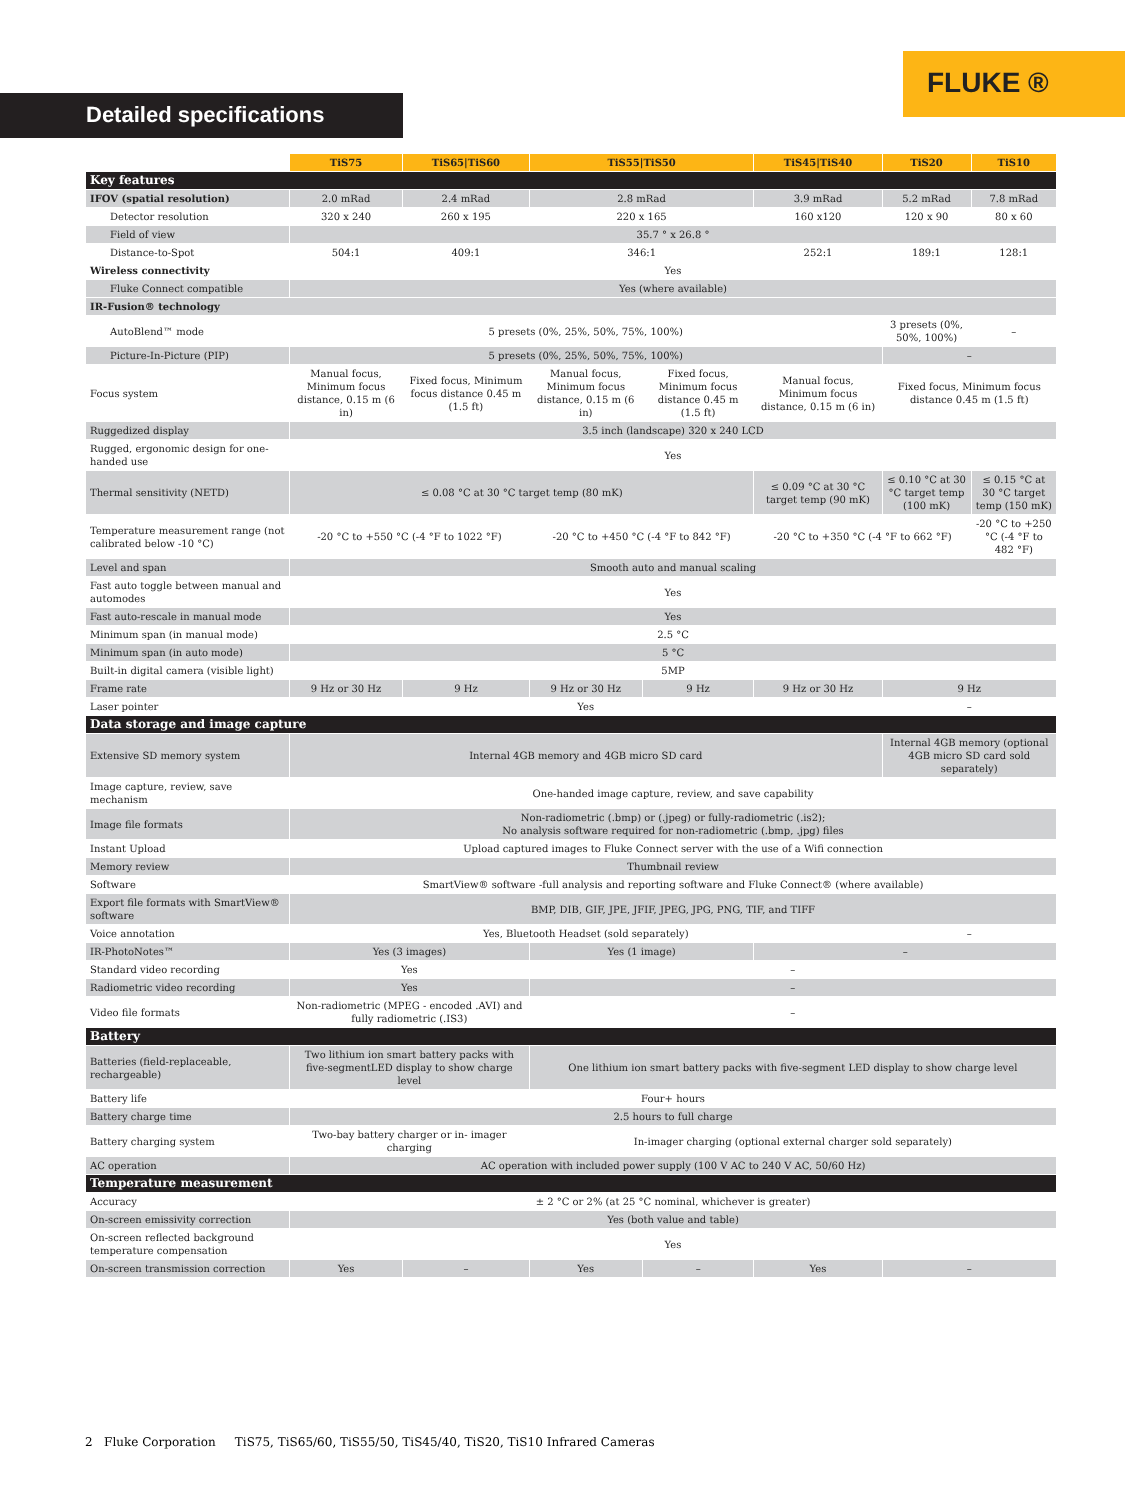FLUKE ®
Detailed specifications
| | TiS75 | TiS65/TiS60 | | TiS55/TiS50 | | TiS45/TiS40 | | TiS20 | TiS10 |
| Key features | | | | | | | | | |
| IFOV (spatial resolution) | 2.0 mRad | 2.4 mRad | | 2.8 mRad | | 3.9 mRad | | 5.2 mRad | 7.8 mRad |
| Detector resolution | 320 x 240 | 260 x 195 | | 220 x 165 | | 160 x120 | | 120 x 90 | 80 x 60 |
| Field of view | 35.7 ° x 26.8 ° | | | | | | | | |
| Distance-to-Spot | 504:1 | 409:1 | | 346:1 | | 252:1 | | 189:1 | 128:1 |
| Wireless connectivity | Yes | | | | | | | | |
| Fluke Connect compatible | Yes (where available) | | | | | | | | |
| IR-Fusion® technology | | | | | | | | | |
| AutoBlend™ mode | 5 presets (0%, 25%, 50%, 75%, 100%) | | | | | | | 3 presets (0%, 50%, 100%) | – |
| Picture-In-Picture (PIP) | 5 presets (0%, 25%, 50%, 75%, 100%) | | | | | | | – | |
| Focus system | Manual focus, Minimum focus distance, 0.15 m (6 in) | | Fixed focus, Minimum focus distance 0.45 m (1.5 ft) | Manual focus, Minimum focus distance, 0.15 m (6 in) | Fixed focus, Minimum focus distance 0.45 m (1.5 ft) | Manual focus, Minimum focus distance, 0.15 m (6 in) | Fixed focus, Minimum focus distance 0.45 m (1.5 ft) | | |
| Ruggedized display | 3.5 inch (landscape) 320 x 240 LCD | | | | | | | | |
| Rugged, ergonomic design for one-handed use | Yes | | | | | | | | |
| Thermal sensitivity (NETD) | ≤ 0.08 °C at 30 °C target temp (80 mK) | | | | | ≤ 0.09 °C at 30 °C target temp (90 mK) | | ≤ 0.10 °C at 30 °C target temp (100 mK) | ≤ 0.15 °C at 30 °C target temp (150 mK) |
| Temperature measurement range (not calibrated below -10 °C) | -20 °C to +550 °C (-4 °F to 1022 °F) | | | -20 °C to +450 °C (-4 °F to 842 °F) | | -20 °C to +350 °C (-4 °F to 662 °F) | | | -20 °C to +250 °C (-4 °F to 482 °F) |
| Level and span | Smooth auto and manual scaling | | | | | | | | |
| Fast auto toggle between manual and automodes | Yes | | | | | | | | |
| Fast auto-rescale in manual mode | Yes | | | | | | | | |
| Minimum span (in manual mode) | 2.5 °C | | | | | | | | |
| Minimum span (in auto mode) | 5 °C | | | | | | | | |
| Built-in digital camera (visible light) | 5MP | | | | | | | | |
| Frame rate | 9 Hz or 30 Hz | | 9 Hz | 9 Hz or 30 Hz | 9 Hz | 9 Hz or 30 Hz | 9 Hz | | |
| Laser pointer | Yes | | | | | | – | | |
| Data storage and image capture | | | | | | | | | |
| Extensive SD memory system | Internal 4GB memory and 4GB micro SD card | | | | | | Internal 4GB memory (optional 4GB micro SD card sold separately) | | |
| Image capture, review, save mechanism | One-handed image capture, review, and save capability | | | | | | | | |
| Image file formats | Non-radiometric (.bmp) or (.jpeg) or fully-radiometric (.is2); No analysis software required for non-radiometric (.bmp, .jpg) files | | | | | | | | |
| Instant Upload | Upload captured images to Fluke Connect server with the use of a Wifi connection | | | | | | | | |
| Memory review | Thumbnail review | | | | | | | | |
| Software | SmartView® software -full analysis and reporting software and Fluke Connect® (where available) | | | | | | | | |
| Export file formats with SmartView® software | BMP, DIB, GIF, JPE, JFIF, JPEG, JPG, PNG, TIF, and TIFF | | | | | | | | |
| Voice annotation | Yes, Bluetooth Headset (sold separately) | | | | | | | – | |
| IR-PhotoNotes™ | Yes (3 images) | | | Yes (1 image) | | – | | | |
| Standard video recording | Yes | | | – | | | | | |
| Radiometric video recording | Yes | | | – | | | | | |
| Video file formats | Non-radiometric (MPEG - encoded .AVI) and fully radiometric (.IS3) | | | – | | | | | |
| Battery | | | | | | | | | |
| Batteries (field-replaceable, rechargeable) | Two lithium ion smart battery packs with five-segmentLED display to show charge level | | | One lithium ion smart battery packs with five-segment LED display to show charge level | | | | | |
| Battery life | Four+ hours | | | | | | | | |
| Battery charge time | 2.5 hours to full charge | | | | | | | | |
| Battery charging system | Two-bay battery charger or in- imager charging | | | In-imager charging (optional external charger sold separately) | | | | | |
| AC operation | AC operation with included power supply (100 V AC to 240 V AC, 50/60 Hz) | | | | | | | | |
| Temperature measurement | | | | | | | | | |
| Accuracy | ± 2 °C or 2% (at 25 °C nominal, whichever is greater) | | | | | | | | |
| On-screen emissivity correction | Yes (both value and table) | | | | | | | | |
| On-screen reflected background temperature compensation | Yes | | | | | | | | |
| On-screen transmission correction | Yes | | – | Yes | – | Yes | – | | |
2 Fluke Corporation TiS75, TiS65/60, TiS55/50, TiS45/40, TiS20, TiS10 Infrared Cameras